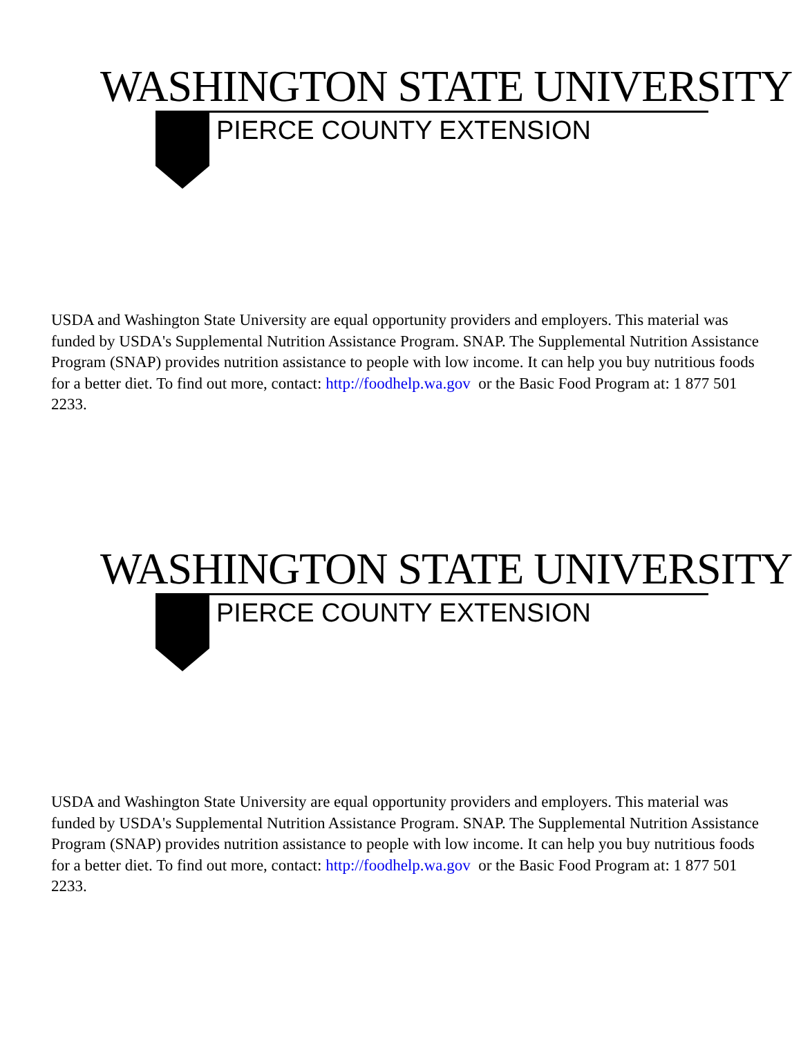WASHINGTON STATE UNIVERSITY
PIERCE COUNTY EXTENSION
USDA and Washington State University are equal opportunity providers and employers. This material was funded by USDA's Supplemental Nutrition Assistance Program. SNAP. The Supplemental Nutrition Assistance Program (SNAP) provides nutrition assistance to people with low income. It can help you buy nutritious foods for a better diet. To find out more, contact: http://foodhelp.wa.gov or the Basic Food Program at: 1 877 501 2233.
WASHINGTON STATE UNIVERSITY
PIERCE COUNTY EXTENSION
USDA and Washington State University are equal opportunity providers and employers. This material was funded by USDA's Supplemental Nutrition Assistance Program. SNAP. The Supplemental Nutrition Assistance Program (SNAP) provides nutrition assistance to people with low income. It can help you buy nutritious foods for a better diet. To find out more, contact: http://foodhelp.wa.gov or the Basic Food Program at: 1 877 501 2233.